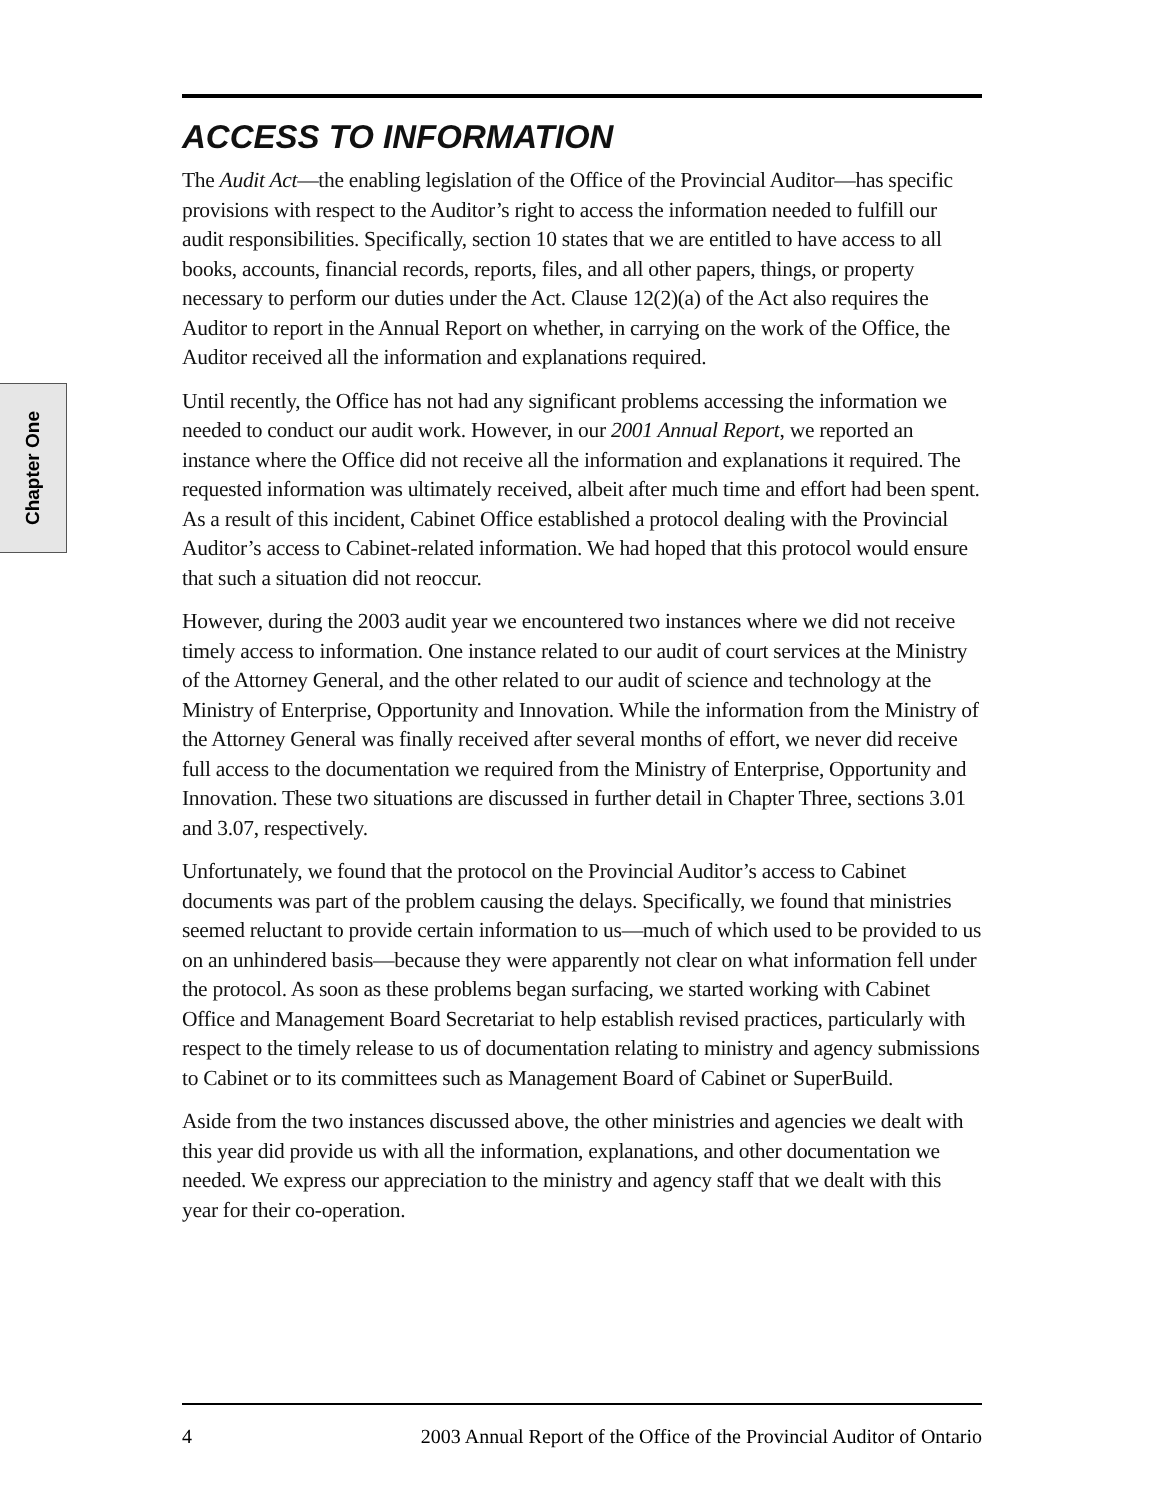Chapter One
ACCESS TO INFORMATION
The Audit Act—the enabling legislation of the Office of the Provincial Auditor—has specific provisions with respect to the Auditor’s right to access the information needed to fulfill our audit responsibilities. Specifically, section 10 states that we are entitled to have access to all books, accounts, financial records, reports, files, and all other papers, things, or property necessary to perform our duties under the Act. Clause 12(2)(a) of the Act also requires the Auditor to report in the Annual Report on whether, in carrying on the work of the Office, the Auditor received all the information and explanations required.
Until recently, the Office has not had any significant problems accessing the information we needed to conduct our audit work. However, in our 2001 Annual Report, we reported an instance where the Office did not receive all the information and explanations it required. The requested information was ultimately received, albeit after much time and effort had been spent. As a result of this incident, Cabinet Office established a protocol dealing with the Provincial Auditor’s access to Cabinet-related information. We had hoped that this protocol would ensure that such a situation did not reoccur.
However, during the 2003 audit year we encountered two instances where we did not receive timely access to information. One instance related to our audit of court services at the Ministry of the Attorney General, and the other related to our audit of science and technology at the Ministry of Enterprise, Opportunity and Innovation. While the information from the Ministry of the Attorney General was finally received after several months of effort, we never did receive full access to the documentation we required from the Ministry of Enterprise, Opportunity and Innovation. These two situations are discussed in further detail in Chapter Three, sections 3.01 and 3.07, respectively.
Unfortunately, we found that the protocol on the Provincial Auditor’s access to Cabinet documents was part of the problem causing the delays. Specifically, we found that ministries seemed reluctant to provide certain information to us—much of which used to be provided to us on an unhindered basis—because they were apparently not clear on what information fell under the protocol. As soon as these problems began surfacing, we started working with Cabinet Office and Management Board Secretariat to help establish revised practices, particularly with respect to the timely release to us of documentation relating to ministry and agency submissions to Cabinet or to its committees such as Management Board of Cabinet or SuperBuild.
Aside from the two instances discussed above, the other ministries and agencies we dealt with this year did provide us with all the information, explanations, and other documentation we needed. We express our appreciation to the ministry and agency staff that we dealt with this year for their co-operation.
4 2003 Annual Report of the Office of the Provincial Auditor of Ontario